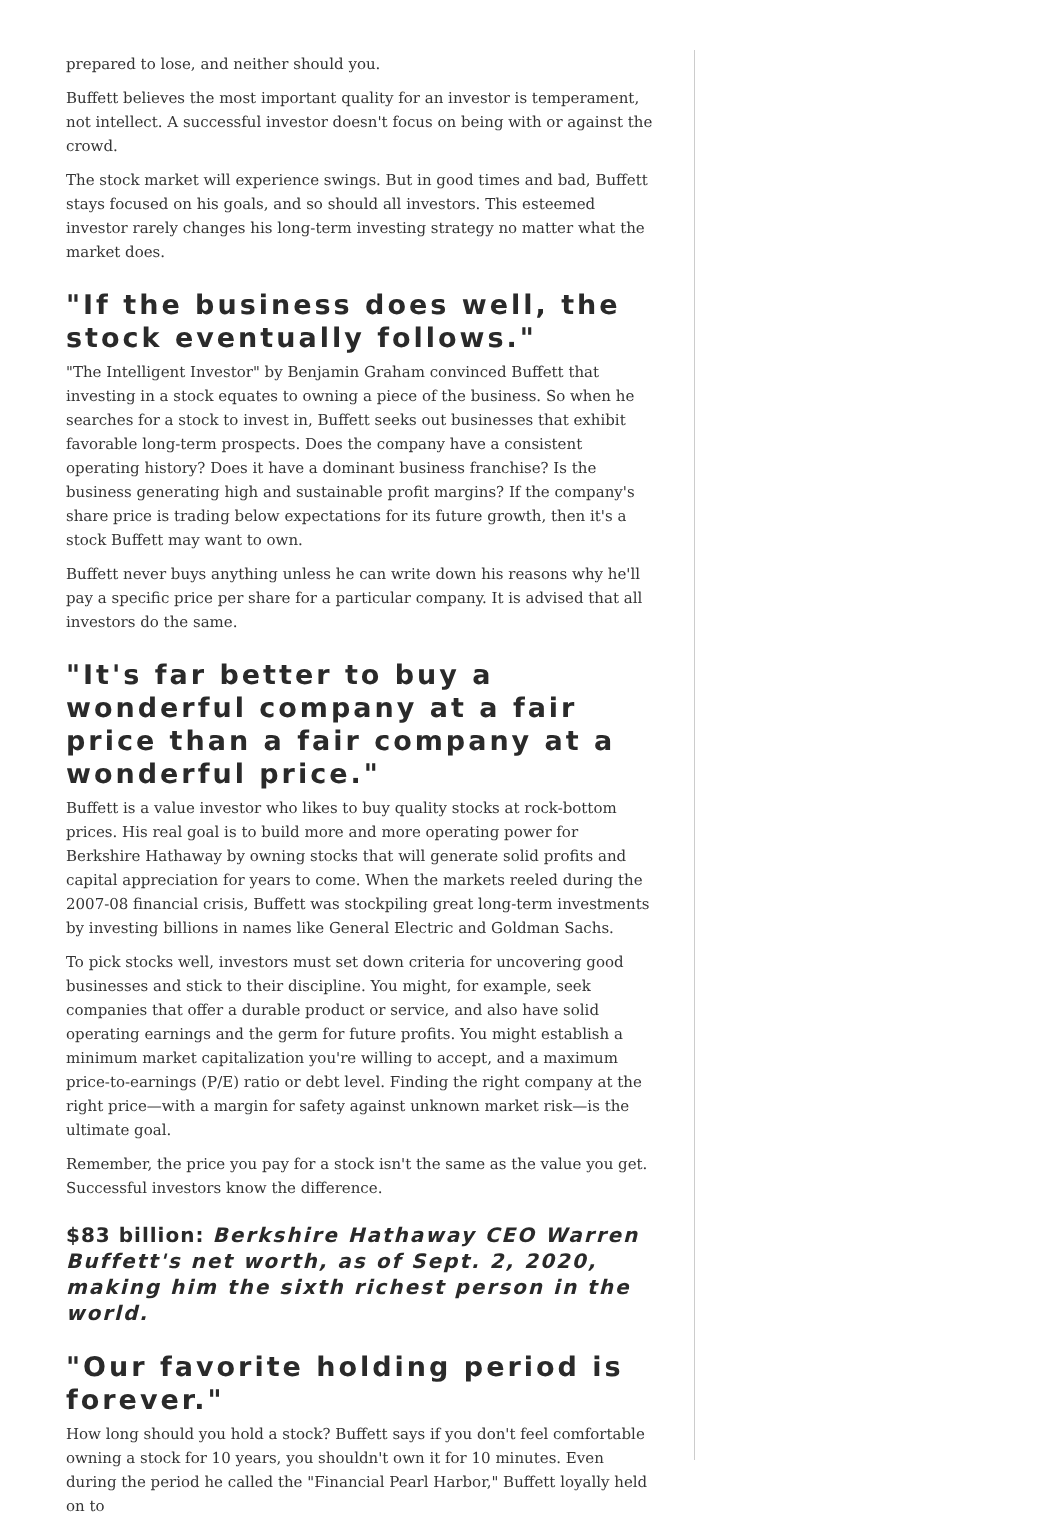prepared to lose, and neither should you.
Buffett believes the most important quality for an investor is temperament, not intellect. A successful investor doesn't focus on being with or against the crowd.
The stock market will experience swings. But in good times and bad, Buffett stays focused on his goals, and so should all investors. This esteemed investor rarely changes his long-term investing strategy no matter what the market does.
"If the business does well, the stock eventually follows."
"The Intelligent Investor" by Benjamin Graham convinced Buffett that investing in a stock equates to owning a piece of the business. So when he searches for a stock to invest in, Buffett seeks out businesses that exhibit favorable long-term prospects. Does the company have a consistent operating history? Does it have a dominant business franchise? Is the business generating high and sustainable profit margins? If the company's share price is trading below expectations for its future growth, then it's a stock Buffett may want to own.
Buffett never buys anything unless he can write down his reasons why he'll pay a specific price per share for a particular company. It is advised that all investors do the same.
"It's far better to buy a wonderful company at a fair price than a fair company at a wonderful price."
Buffett is a value investor who likes to buy quality stocks at rock-bottom prices. His real goal is to build more and more operating power for Berkshire Hathaway by owning stocks that will generate solid profits and capital appreciation for years to come. When the markets reeled during the 2007-08 financial crisis, Buffett was stockpiling great long-term investments by investing billions in names like General Electric and Goldman Sachs.
To pick stocks well, investors must set down criteria for uncovering good businesses and stick to their discipline. You might, for example, seek companies that offer a durable product or service, and also have solid operating earnings and the germ for future profits. You might establish a minimum market capitalization you're willing to accept, and a maximum price-to-earnings (P/E) ratio or debt level. Finding the right company at the right price—with a margin for safety against unknown market risk—is the ultimate goal.
Remember, the price you pay for a stock isn't the same as the value you get. Successful investors know the difference.
$83 billion: Berkshire Hathaway CEO Warren Buffett's net worth, as of Sept. 2, 2020, making him the sixth richest person in the world.
"Our favorite holding period is forever."
How long should you hold a stock? Buffett says if you don't feel comfortable owning a stock for 10 years, you shouldn't own it for 10 minutes. Even during the period he called the "Financial Pearl Harbor," Buffett loyally held on to